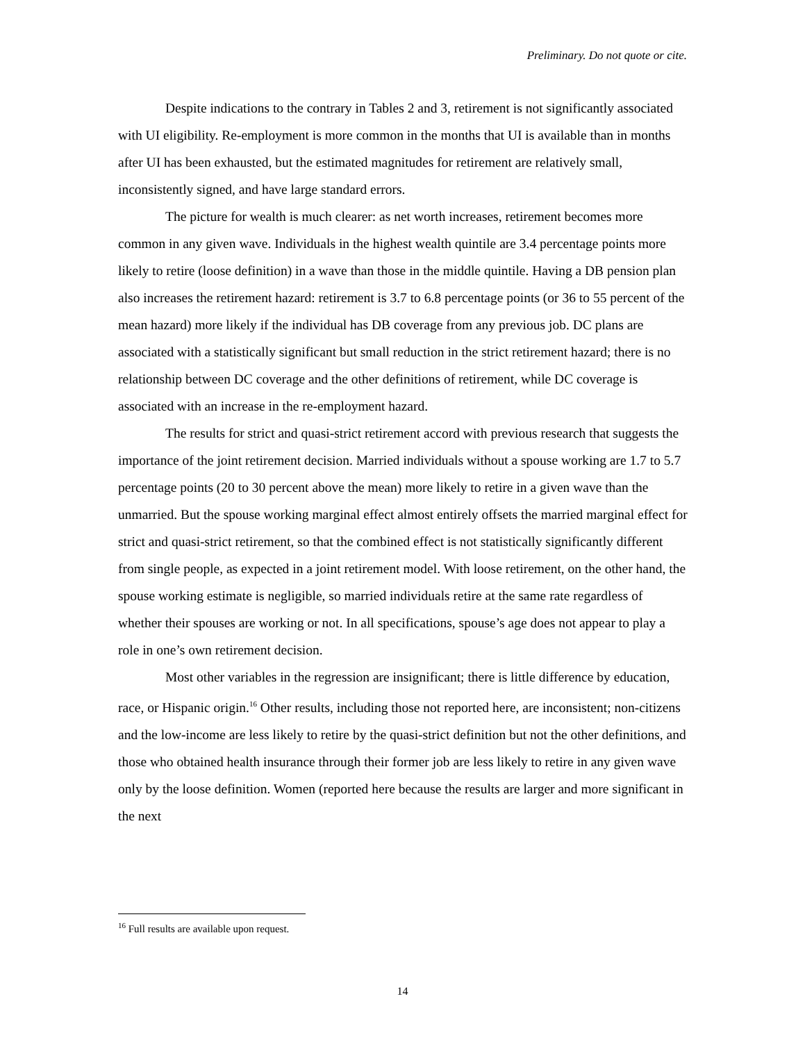Preliminary. Do not quote or cite.
Despite indications to the contrary in Tables 2 and 3, retirement is not significantly associated with UI eligibility. Re-employment is more common in the months that UI is available than in months after UI has been exhausted, but the estimated magnitudes for retirement are relatively small, inconsistently signed, and have large standard errors.
The picture for wealth is much clearer: as net worth increases, retirement becomes more common in any given wave. Individuals in the highest wealth quintile are 3.4 percentage points more likely to retire (loose definition) in a wave than those in the middle quintile. Having a DB pension plan also increases the retirement hazard: retirement is 3.7 to 6.8 percentage points (or 36 to 55 percent of the mean hazard) more likely if the individual has DB coverage from any previous job. DC plans are associated with a statistically significant but small reduction in the strict retirement hazard; there is no relationship between DC coverage and the other definitions of retirement, while DC coverage is associated with an increase in the re-employment hazard.
The results for strict and quasi-strict retirement accord with previous research that suggests the importance of the joint retirement decision. Married individuals without a spouse working are 1.7 to 5.7 percentage points (20 to 30 percent above the mean) more likely to retire in a given wave than the unmarried. But the spouse working marginal effect almost entirely offsets the married marginal effect for strict and quasi-strict retirement, so that the combined effect is not statistically significantly different from single people, as expected in a joint retirement model. With loose retirement, on the other hand, the spouse working estimate is negligible, so married individuals retire at the same rate regardless of whether their spouses are working or not. In all specifications, spouse’s age does not appear to play a role in one’s own retirement decision.
Most other variables in the regression are insignificant; there is little difference by education, race, or Hispanic origin.<sup>16</sup> Other results, including those not reported here, are inconsistent; non-citizens and the low-income are less likely to retire by the quasi-strict definition but not the other definitions, and those who obtained health insurance through their former job are less likely to retire in any given wave only by the loose definition. Women (reported here because the results are larger and more significant in the next
<sup>16</sup> Full results are available upon request.
14